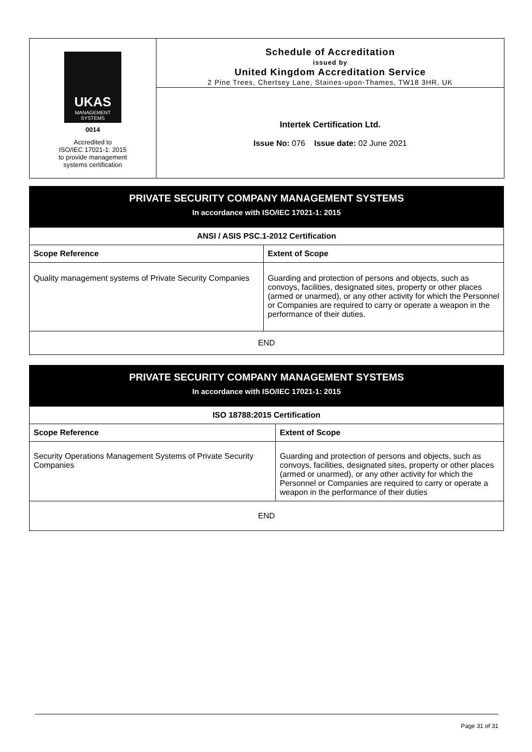UKAS
MANAGEMENT SYSTEMS
0014
Accredited to
ISO/IEC 17021-1: 2015
to provide management
systems certification
Schedule of Accreditation
issued by
United Kingdom Accreditation Service
2 Pine Trees, Chertsey Lane, Staines-upon-Thames, TW18 3HR, UK
Intertek Certification Ltd.
Issue No: 076 Issue date: 02 June 2021
| PRIVATE SECURITY COMPANY MANAGEMENT SYSTEMS In accordance with ISO/IEC 17021-1: 2015 | |
| ANSI / ASIS PSC.1-2012 Certification | |
| Scope Reference | Extent of Scope |
| Quality management systems of Private Security Companies | Guarding and protection of persons and objects, such as convoys, facilities, designated sites, property or other places (armed or unarmed), or any other activity for which the Personnel or Companies are required to carry or operate a weapon in the performance of their duties. |
| END | |
| PRIVATE SECURITY COMPANY MANAGEMENT SYSTEMS In accordance with ISO/IEC 17021-1: 2015 | |
| ISO 18788:2015 Certification | |
| Scope Reference | Extent of Scope |
| Security Operations Management Systems of Private Security Companies | Guarding and protection of persons and objects, such as convoys, facilities, designated sites, property or other places (armed or unarmed), or any other activity for which the Personnel or Companies are required to carry or operate a weapon in the performance of their duties |
| END | |
Page 31 of 31